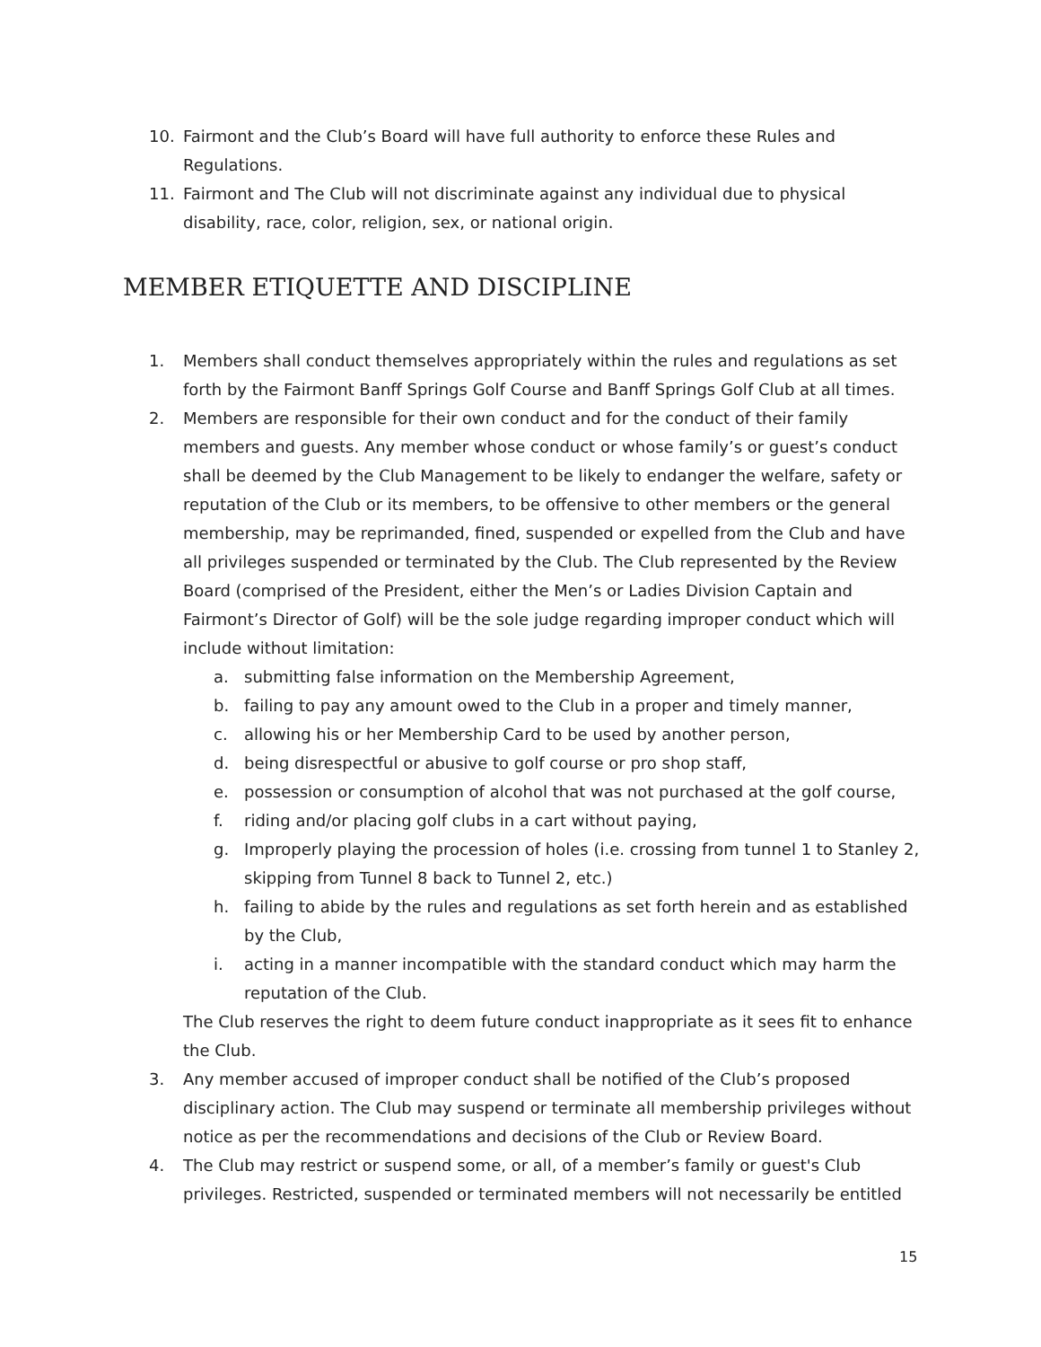10. Fairmont and the Club’s Board will have full authority to enforce these Rules and Regulations.
11. Fairmont and The Club will not discriminate against any individual due to physical disability, race, color, religion, sex, or national origin.
MEMBER ETIQUETTE AND DISCIPLINE
1. Members shall conduct themselves appropriately within the rules and regulations as set forth by the Fairmont Banff Springs Golf Course and Banff Springs Golf Club at all times.
2. Members are responsible for their own conduct and for the conduct of their family members and guests. Any member whose conduct or whose family’s or guest’s conduct shall be deemed by the Club Management to be likely to endanger the welfare, safety or reputation of the Club or its members, to be offensive to other members or the general membership, may be reprimanded, fined, suspended or expelled from the Club and have all privileges suspended or terminated by the Club. The Club represented by the Review Board (comprised of the President, either the Men’s or Ladies Division Captain and Fairmont’s Director of Golf) will be the sole judge regarding improper conduct which will include without limitation:
a. submitting false information on the Membership Agreement,
b. failing to pay any amount owed to the Club in a proper and timely manner,
c. allowing his or her Membership Card to be used by another person,
d. being disrespectful or abusive to golf course or pro shop staff,
e. possession or consumption of alcohol that was not purchased at the golf course,
f. riding and/or placing golf clubs in a cart without paying,
g. Improperly playing the procession of holes (i.e. crossing from tunnel 1 to Stanley 2, skipping from Tunnel 8 back to Tunnel 2, etc.)
h. failing to abide by the rules and regulations as set forth herein and as established by the Club,
i. acting in a manner incompatible with the standard conduct which may harm the reputation of the Club.
The Club reserves the right to deem future conduct inappropriate as it sees fit to enhance the Club.
3. Any member accused of improper conduct shall be notified of the Club’s proposed disciplinary action. The Club may suspend or terminate all membership privileges without notice as per the recommendations and decisions of the Club or Review Board.
4. The Club may restrict or suspend some, or all, of a member’s family or guest's Club privileges. Restricted, suspended or terminated members will not necessarily be entitled
15